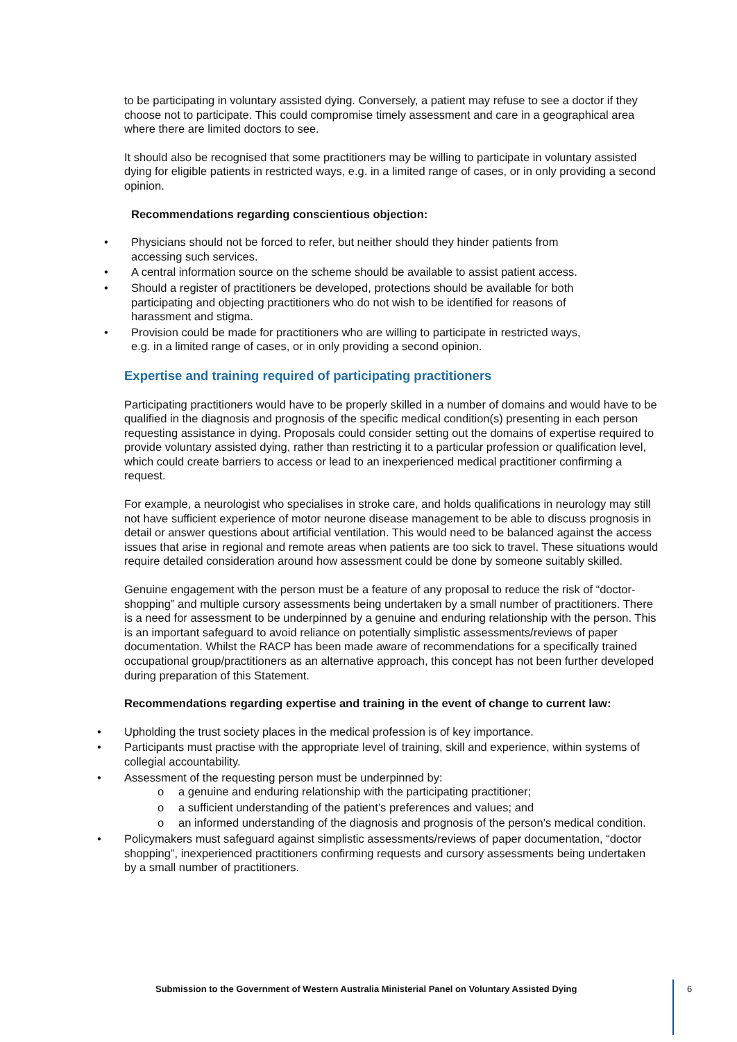to be participating in voluntary assisted dying. Conversely, a patient may refuse to see a doctor if they choose not to participate. This could compromise timely assessment and care in a geographical area where there are limited doctors to see.
It should also be recognised that some practitioners may be willing to participate in voluntary assisted dying for eligible patients in restricted ways, e.g. in a limited range of cases, or in only providing a second opinion.
Recommendations regarding conscientious objection:
• Physicians should not be forced to refer, but neither should they hinder patients from accessing such services.
• A central information source on the scheme should be available to assist patient access.
• Should a register of practitioners be developed, protections should be available for both participating and objecting practitioners who do not wish to be identified for reasons of harassment and stigma.
• Provision could be made for practitioners who are willing to participate in restricted ways, e.g. in a limited range of cases, or in only providing a second opinion.
Expertise and training required of participating practitioners
Participating practitioners would have to be properly skilled in a number of domains and would have to be qualified in the diagnosis and prognosis of the specific medical condition(s) presenting in each person requesting assistance in dying. Proposals could consider setting out the domains of expertise required to provide voluntary assisted dying, rather than restricting it to a particular profession or qualification level, which could create barriers to access or lead to an inexperienced medical practitioner confirming a request.
For example, a neurologist who specialises in stroke care, and holds qualifications in neurology may still not have sufficient experience of motor neurone disease management to be able to discuss prognosis in detail or answer questions about artificial ventilation. This would need to be balanced against the access issues that arise in regional and remote areas when patients are too sick to travel. These situations would require detailed consideration around how assessment could be done by someone suitably skilled.
Genuine engagement with the person must be a feature of any proposal to reduce the risk of “doctor-shopping” and multiple cursory assessments being undertaken by a small number of practitioners. There is a need for assessment to be underpinned by a genuine and enduring relationship with the person. This is an important safeguard to avoid reliance on potentially simplistic assessments/reviews of paper documentation. Whilst the RACP has been made aware of recommendations for a specifically trained occupational group/practitioners as an alternative approach, this concept has not been further developed during preparation of this Statement.
Recommendations regarding expertise and training in the event of change to current law:
• Upholding the trust society places in the medical profession is of key importance.
• Participants must practise with the appropriate level of training, skill and experience, within systems of collegial accountability.
• Assessment of the requesting person must be underpinned by:
o a genuine and enduring relationship with the participating practitioner;
o a sufficient understanding of the patient’s preferences and values; and
o an informed understanding of the diagnosis and prognosis of the person’s medical condition.
• Policymakers must safeguard against simplistic assessments/reviews of paper documentation, “doctor shopping”, inexperienced practitioners confirming requests and cursory assessments being undertaken by a small number of practitioners.
Submission to the Government of Western Australia Ministerial Panel on Voluntary Assisted Dying
6